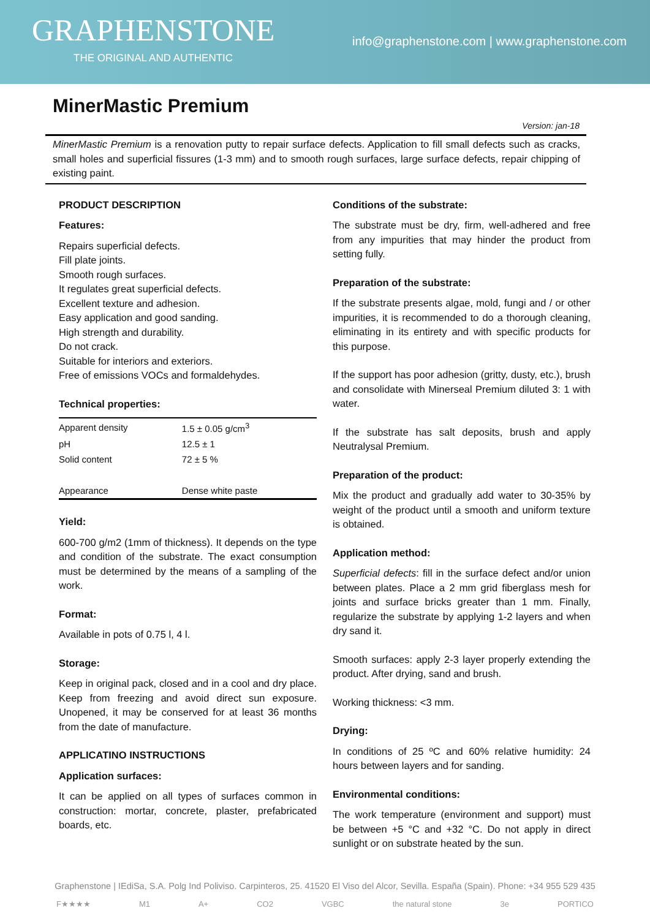GRAPHENSTONE
THE ORIGINAL AND AUTHENTIC
info@graphenstone.com | www.graphenstone.com
MinerMastic Premium
Version: jan-18
MinerMastic Premium is a renovation putty to repair surface defects. Application to fill small defects such as cracks, small holes and superficial fissures (1-3 mm) and to smooth rough surfaces, large surface defects, repair chipping of existing paint.
PRODUCT DESCRIPTION
Features:
Repairs superficial defects.
Fill plate joints.
Smooth rough surfaces.
It regulates great superficial defects.
Excellent texture and adhesion.
Easy application and good sanding.
High strength and durability.
Do not crack.
Suitable for interiors and exteriors.
Free of emissions VOCs and formaldehydes.
Technical properties:
| Apparent density | 1.5 ± 0.05 g/cm<sup>3</sup> |
| pH | 12.5 ± 1 |
| Solid content | 72 ± 5 % |
| Appearance | Dense white paste |
Yield:
600-700 g/m2 (1mm of thickness). It depends on the type and condition of the substrate. The exact consumption must be determined by the means of a sampling of the work.
Format:
Available in pots of 0.75 l, 4 l.
Storage:
Keep in original pack, closed and in a cool and dry place. Keep from freezing and avoid direct sun exposure. Unopened, it may be conserved for at least 36 months from the date of manufacture.
APPLICATINO INSTRUCTIONS
Application surfaces:
It can be applied on all types of surfaces common in construction: mortar, concrete, plaster, prefabricated boards, etc.
Conditions of the substrate:
The substrate must be dry, firm, well-adhered and free from any impurities that may hinder the product from setting fully.
Preparation of the substrate:
If the substrate presents algae, mold, fungi and / or other impurities, it is recommended to do a thorough cleaning, eliminating in its entirety and with specific products for this purpose.
If the support has poor adhesion (gritty, dusty, etc.), brush and consolidate with Minerseal Premium diluted 3: 1 with water.
If the substrate has salt deposits, brush and apply Neutralysal Premium.
Preparation of the product:
Mix the product and gradually add water to 30-35% by weight of the product until a smooth and uniform texture is obtained.
Application method:
Superficial defects: fill in the surface defect and/or union between plates. Place a 2 mm grid fiberglass mesh for joints and surface bricks greater than 1 mm. Finally, regularize the substrate by applying 1-2 layers and when dry sand it.
Smooth surfaces: apply 2-3 layer properly extending the product. After drying, sand and brush.
Working thickness: <3 mm.
Drying:
In conditions of 25 ºC and 60% relative humidity: 24 hours between layers and for sanding.
Environmental conditions:
The work temperature (environment and support) must be between +5 °C and +32 °C. Do not apply in direct sunlight or on substrate heated by the sun.
Graphenstone | IEdiSa, S.A. Polg Ind Poliviso. Carpinteros, 25. 41520 El Viso del Alcor, Sevilla. España (Spain). Phone: +34 955 529 435
F★★★★ M1 A+ CO2 VGBC the natural stone 3e PORTICO